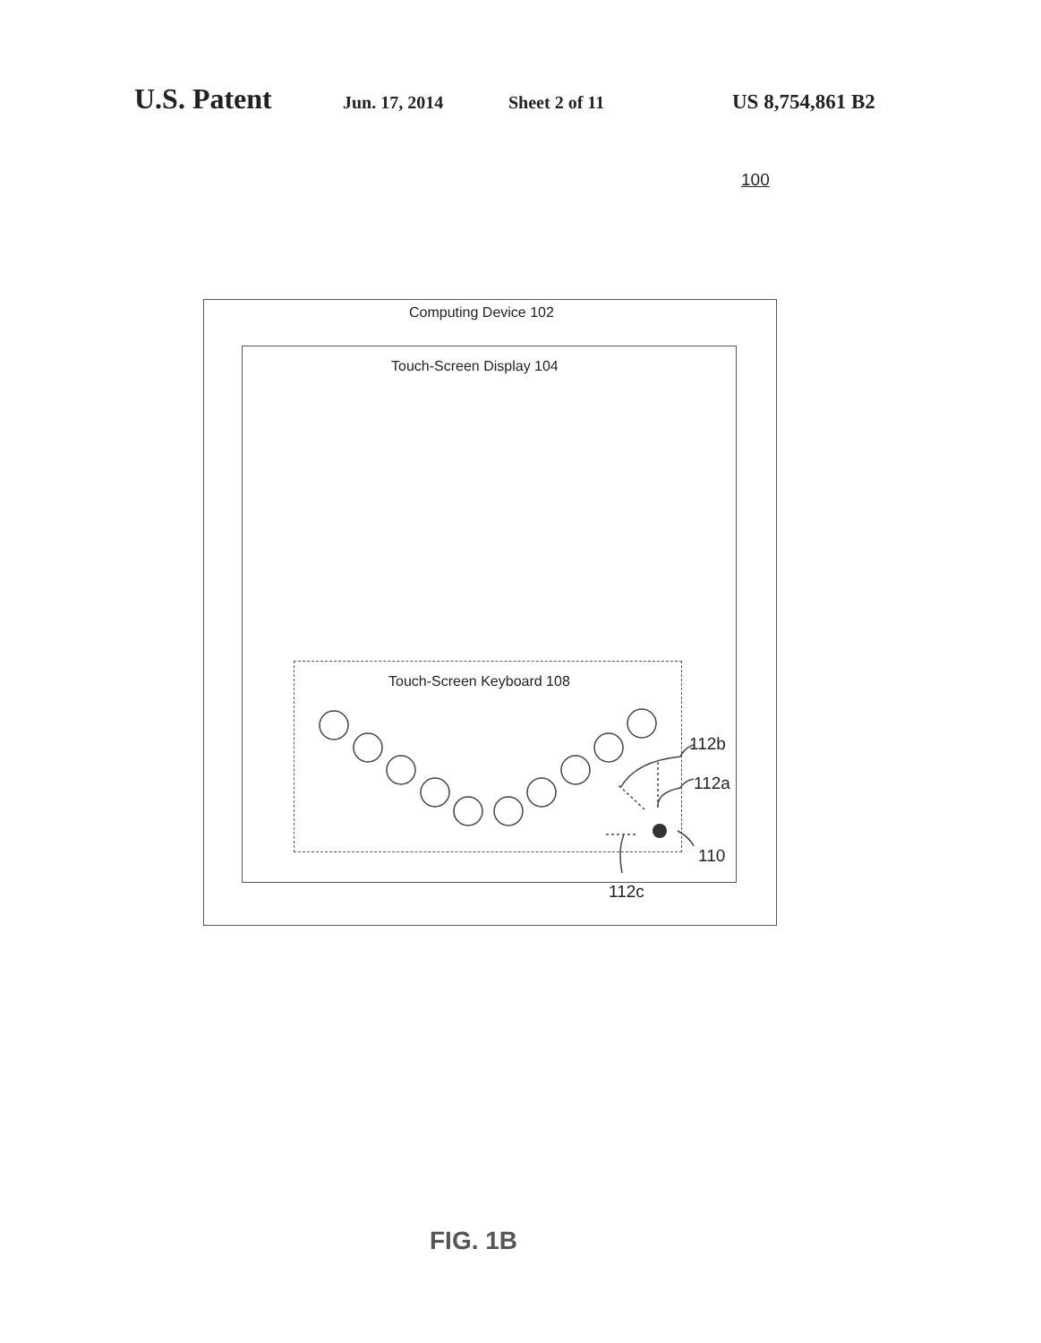U.S. Patent Jun. 17, 2014 Sheet 2 of 11 US 8,754,861 B2
100
Computing Device 102
Touch-Screen Display 104
Touch-Screen Keyboard 108
112b
112a
110
112c
FIG. 1B